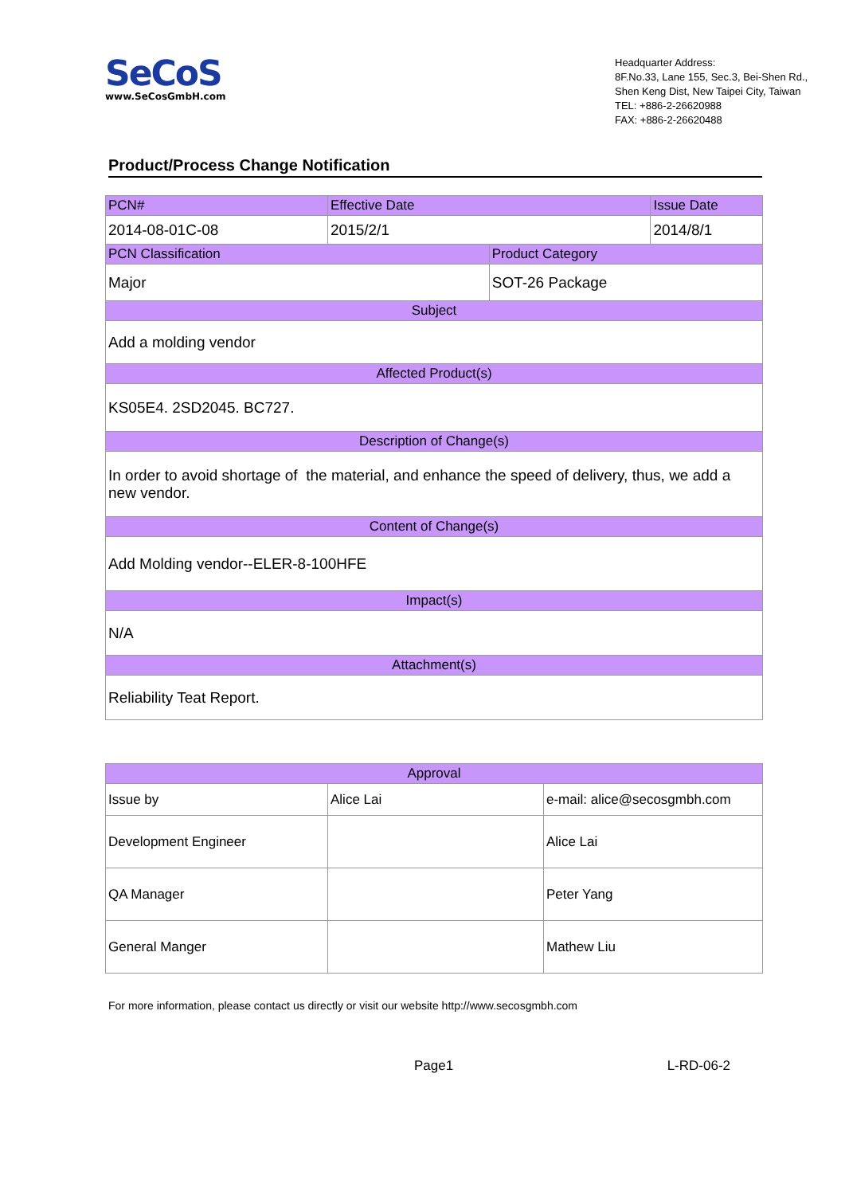SeCoS
www.SeCosGmbH.com
Headquarter Address:
8F.No.33, Lane 155, Sec.3, Bei-Shen Rd.,
Shen Keng Dist, New Taipei City, Taiwan
TEL: +886-2-26620988
FAX: +886-2-26620488
Product/Process Change Notification
| PCN# | Effective Date | | Issue Date |
| 2014-08-01C-08 | 2015/2/1 | | 2014/8/1 |
| PCN Classification | | Product Category | |
| Major | | SOT-26 Package | |
| Subject | | | |
| Add a molding vendor | | | |
| Affected Product(s) | | | |
| KS05E4. 2SD2045. BC727. | | | |
| Description of Change(s) | | | |
| In order to avoid shortage of the material, and enhance the speed of delivery, thus, we add a new vendor. | | | |
| Content of Change(s) | | | |
| Add Molding vendor--ELER-8-100HFE | | | |
| Impact(s) | | | |
| N/A | | | |
| Attachment(s) | | | |
| Reliability Teat Report. | | | |
| Approval | | |
| Issue by | Alice Lai | e-mail: alice@secosgmbh.com |
| Development Engineer | | Alice Lai |
| QA Manager | | Peter Yang |
| General Manger | | Mathew Liu |
For more information, please contact us directly or visit our website http://www.secosgmbh.com
Page1 L-RD-06-2